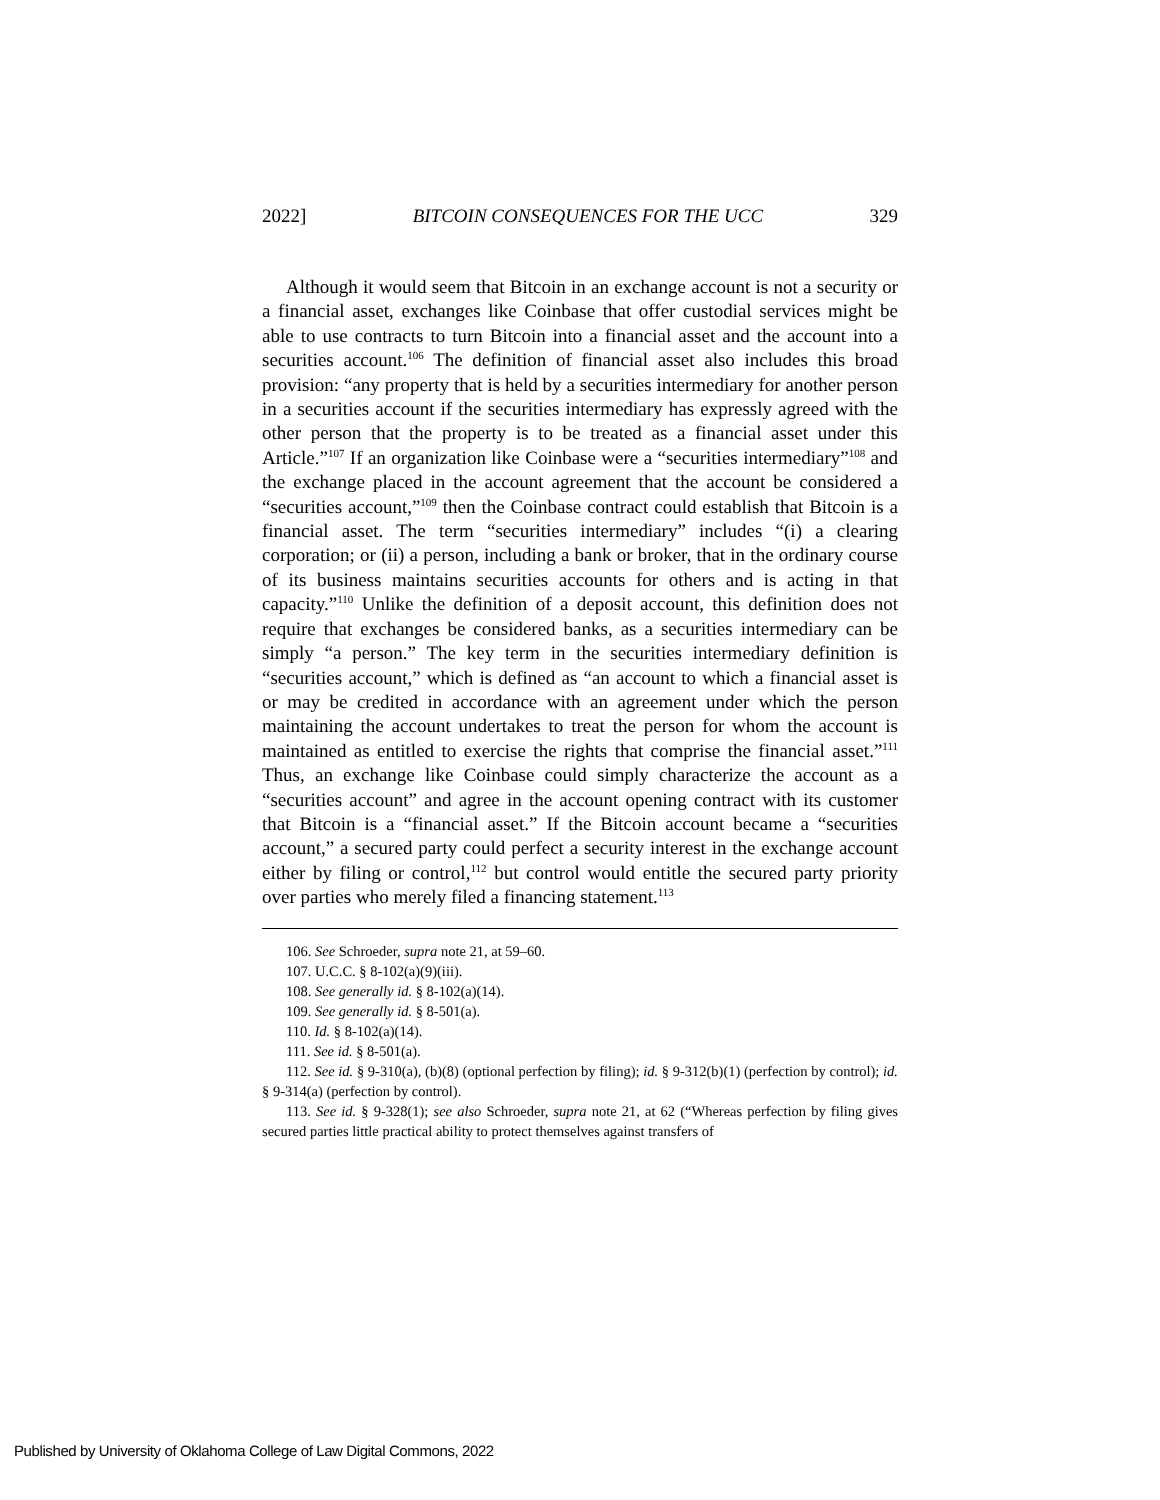2022] BITCOIN CONSEQUENCES FOR THE UCC 329
Although it would seem that Bitcoin in an exchange account is not a security or a financial asset, exchanges like Coinbase that offer custodial services might be able to use contracts to turn Bitcoin into a financial asset and the account into a securities account.<sup>106</sup> The definition of financial asset also includes this broad provision: “any property that is held by a securities intermediary for another person in a securities account if the securities intermediary has expressly agreed with the other person that the property is to be treated as a financial asset under this Article.”<sup>107</sup> If an organization like Coinbase were a “securities intermediary”<sup>108</sup> and the exchange placed in the account agreement that the account be considered a “securities account,”<sup>109</sup> then the Coinbase contract could establish that Bitcoin is a financial asset. The term “securities intermediary” includes “(i) a clearing corporation; or (ii) a person, including a bank or broker, that in the ordinary course of its business maintains securities accounts for others and is acting in that capacity.”<sup>110</sup> Unlike the definition of a deposit account, this definition does not require that exchanges be considered banks, as a securities intermediary can be simply “a person.” The key term in the securities intermediary definition is “securities account,” which is defined as “an account to which a financial asset is or may be credited in accordance with an agreement under which the person maintaining the account undertakes to treat the person for whom the account is maintained as entitled to exercise the rights that comprise the financial asset.”<sup>111</sup> Thus, an exchange like Coinbase could simply characterize the account as a “securities account” and agree in the account opening contract with its customer that Bitcoin is a “financial asset.” If the Bitcoin account became a “securities account,” a secured party could perfect a security interest in the exchange account either by filing or control,<sup>112</sup> but control would entitle the secured party priority over parties who merely filed a financing statement.<sup>113</sup>
106. See Schroeder, supra note 21, at 59–60.
107. U.C.C. § 8-102(a)(9)(iii).
108. See generally id. § 8-102(a)(14).
109. See generally id. § 8-501(a).
110. Id. § 8-102(a)(14).
111. See id. § 8-501(a).
112. See id. § 9-310(a), (b)(8) (optional perfection by filing); id. § 9-312(b)(1) (perfection by control); id. § 9-314(a) (perfection by control).
113. See id. § 9-328(1); see also Schroeder, supra note 21, at 62 (“Whereas perfection by filing gives secured parties little practical ability to protect themselves against transfers of
Published by University of Oklahoma College of Law Digital Commons, 2022